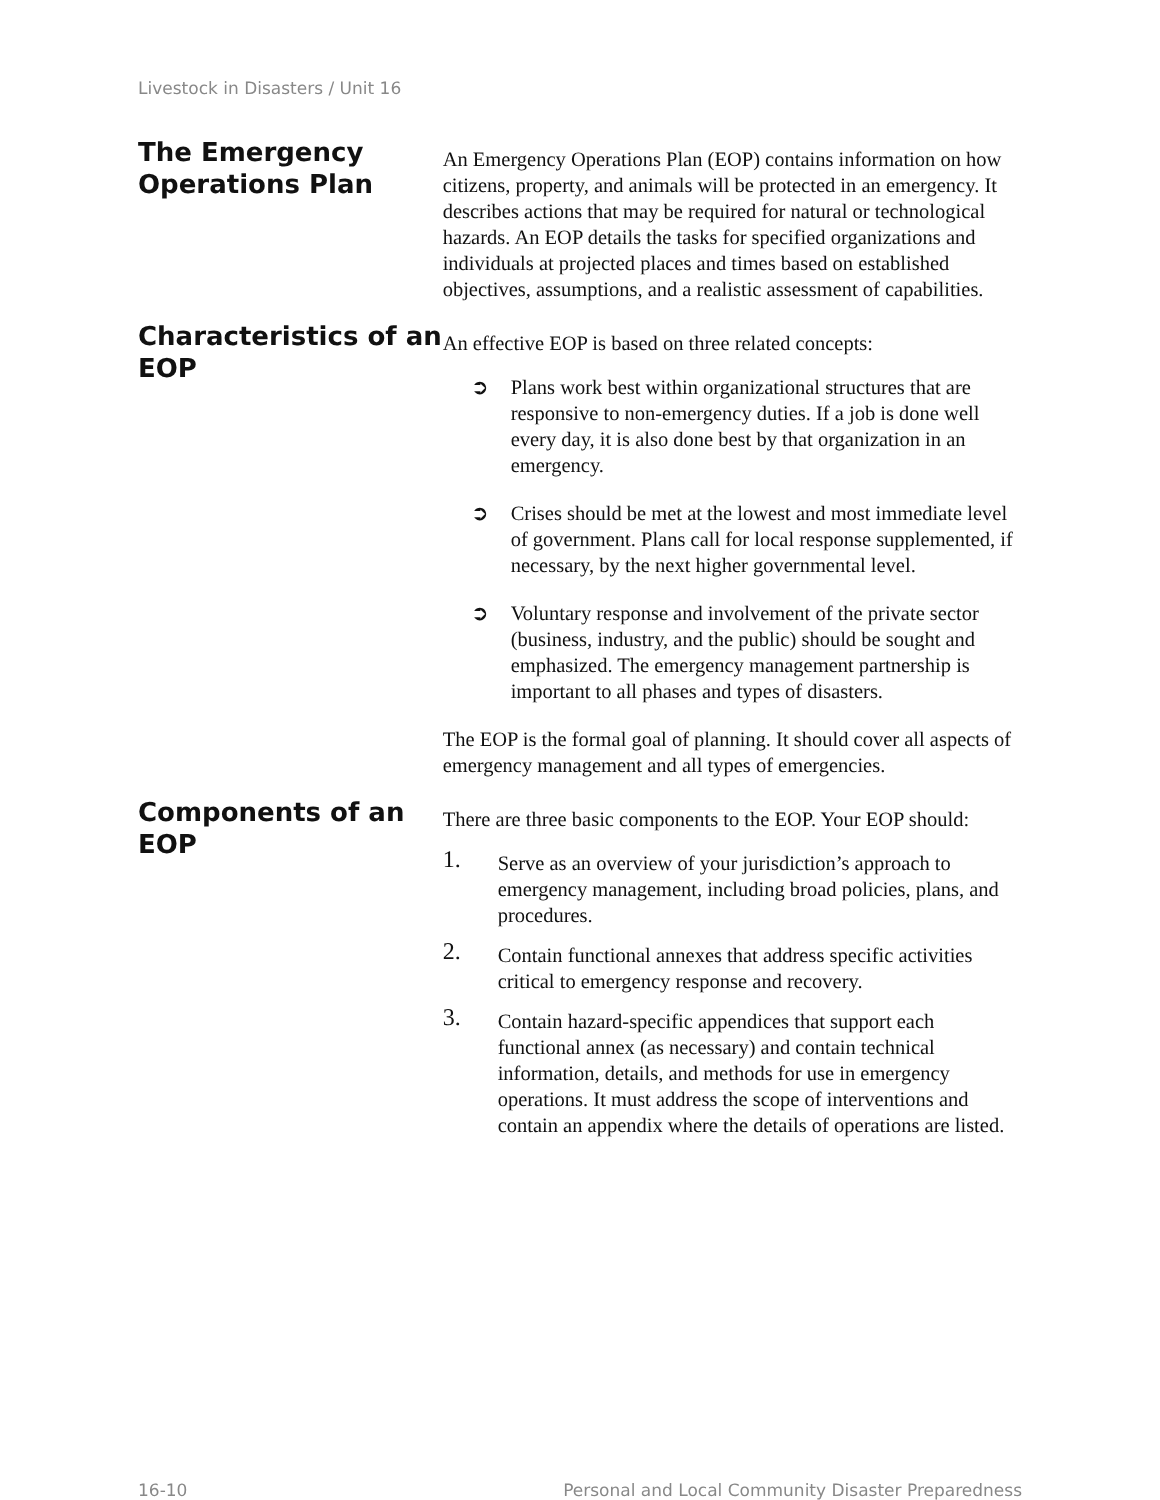Livestock in Disasters / Unit 16
The Emergency Operations Plan
An Emergency Operations Plan (EOP) contains information on how citizens, property, and animals will be protected in an emergency. It describes actions that may be required for natural or technological hazards. An EOP details the tasks for specified organizations and individuals at projected places and times based on established objectives, assumptions, and a realistic assessment of capabilities.
Characteristics of an EOP
An effective EOP is based on three related concepts:
➲ Plans work best within organizational structures that are responsive to non-emergency duties. If a job is done well every day, it is also done best by that organization in an emergency.
➲ Crises should be met at the lowest and most immediate level of government. Plans call for local response supplemented, if necessary, by the next higher governmental level.
➲ Voluntary response and involvement of the private sector (business, industry, and the public) should be sought and emphasized. The emergency management partnership is important to all phases and types of disasters.
The EOP is the formal goal of planning. It should cover all aspects of emergency management and all types of emergencies.
Components of an EOP
There are three basic components to the EOP. Your EOP should:
1.
Serve as an overview of your jurisdiction’s approach to emergency management, including broad policies, plans, and procedures.
2.
Contain functional annexes that address specific activities critical to emergency response and recovery.
3.
Contain hazard-specific appendices that support each functional annex (as necessary) and contain technical information, details, and methods for use in emergency operations. It must address the scope of interventions and contain an appendix where the details of operations are listed.
16-10 Personal and Local Community Disaster Preparedness